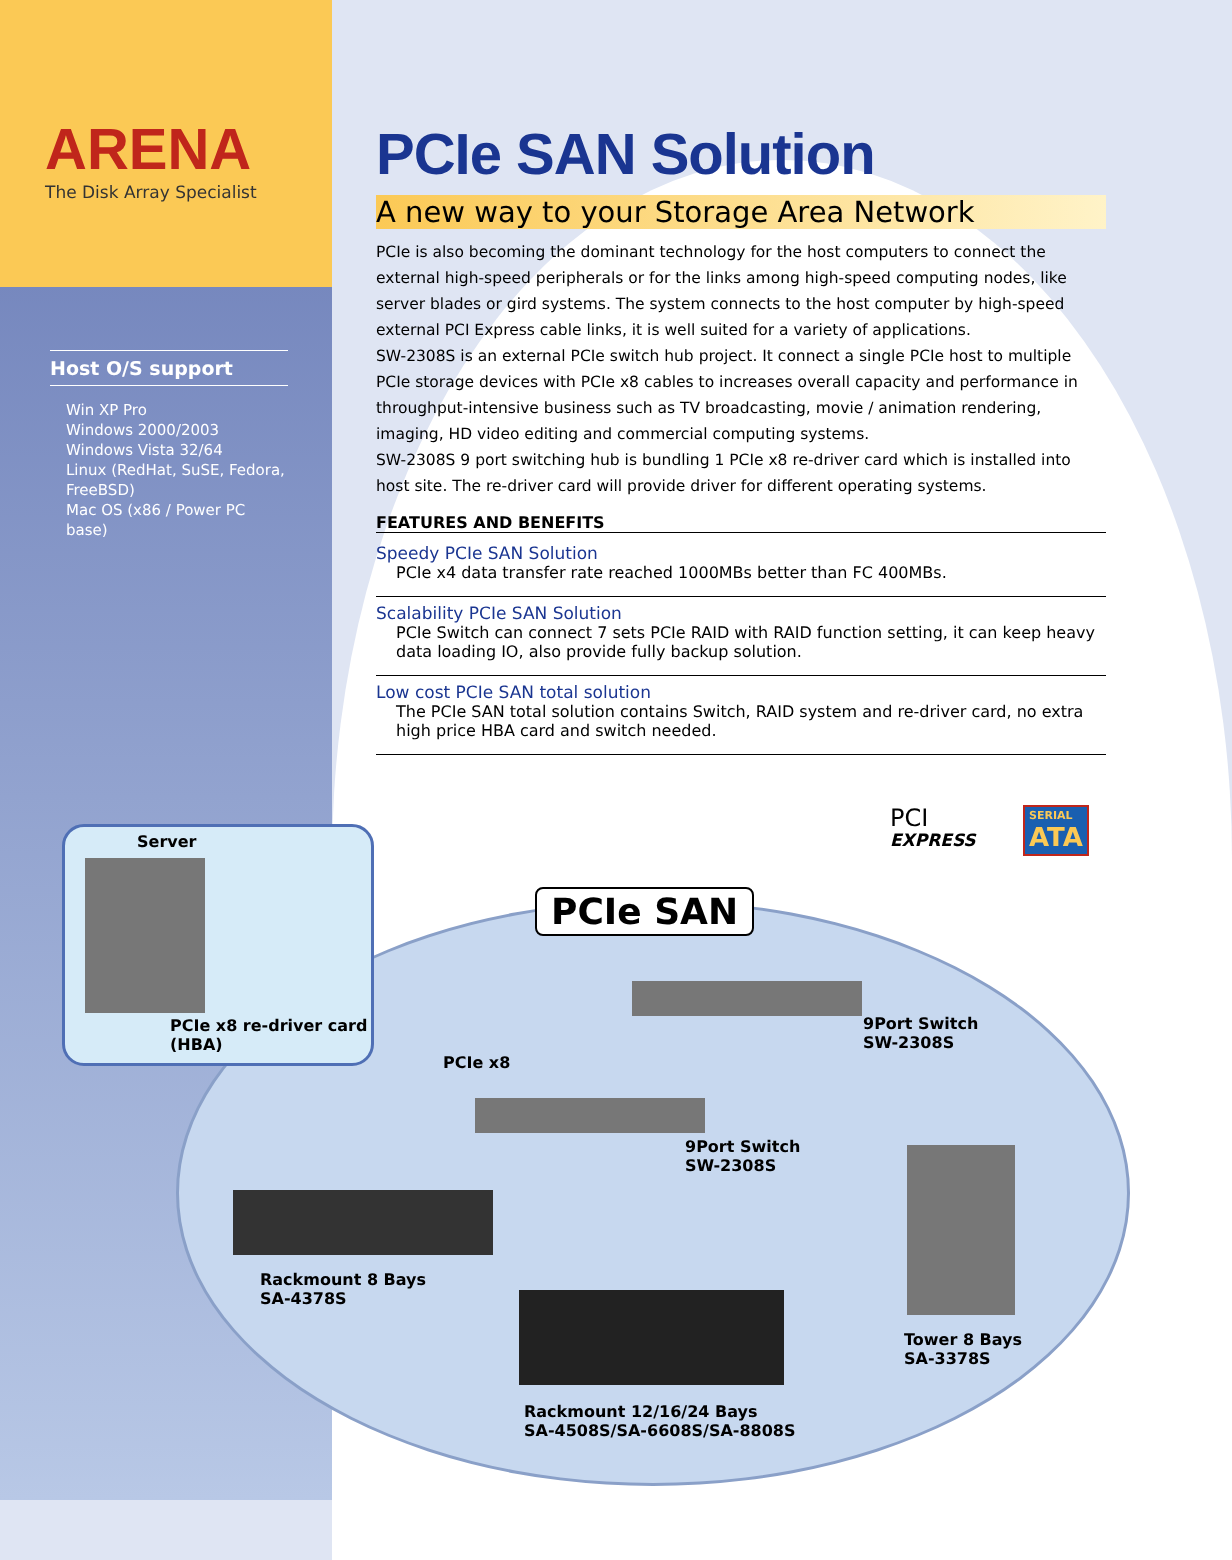ARENA
The Disk Array Specialist
Host O/S support
Win XP Pro
Windows 2000/2003
Windows Vista 32/64
Linux (RedHat, SuSE, Fedora, FreeBSD)
Mac OS (x86 / Power PC base)
PCIe SAN Solution
A new way to your Storage Area Network
PCIe is also becoming the dominant technology for the host computers to connect the external high-speed peripherals or for the links among high-speed computing nodes, like server blades or gird systems. The system connects to the host computer by high-speed external PCI Express cable links, it is well suited for a variety of applications.
SW-2308S is an external PCIe switch hub project. It connect a single PCIe host to multiple PCIe storage devices with PCIe x8 cables to increases overall capacity and performance in throughput-intensive business such as TV broadcasting, movie / animation rendering, imaging, HD video editing and commercial computing systems.
SW-2308S 9 port switching hub is bundling 1 PCIe x8 re-driver card which is installed into host site. The re-driver card will provide driver for different operating systems.
FEATURES AND BENEFITS
Speedy PCIe SAN Solution
PCIe x4 data transfer rate reached 1000MBs better than FC 400MBs.
Scalability PCIe SAN Solution
PCIe Switch can connect 7 sets PCIe RAID with RAID function setting, it can keep heavy data loading IO, also provide fully backup solution.
Low cost PCIe SAN total solution
The PCIe SAN total solution contains Switch, RAID system and re-driver card, no extra high price HBA card and switch needed.
PCI
EXPRESS
SERIAL
ATA
Server
PCIe x8 re-driver card
(HBA)
PCIe SAN
9Port Switch
SW-2308S
PCIe x8
9Port Switch
SW-2308S
Rackmount 8 Bays
SA-4378S
Tower 8 Bays
SA-3378S
Rackmount 12/16/24 Bays
SA-4508S/SA-6608S/SA-8808S